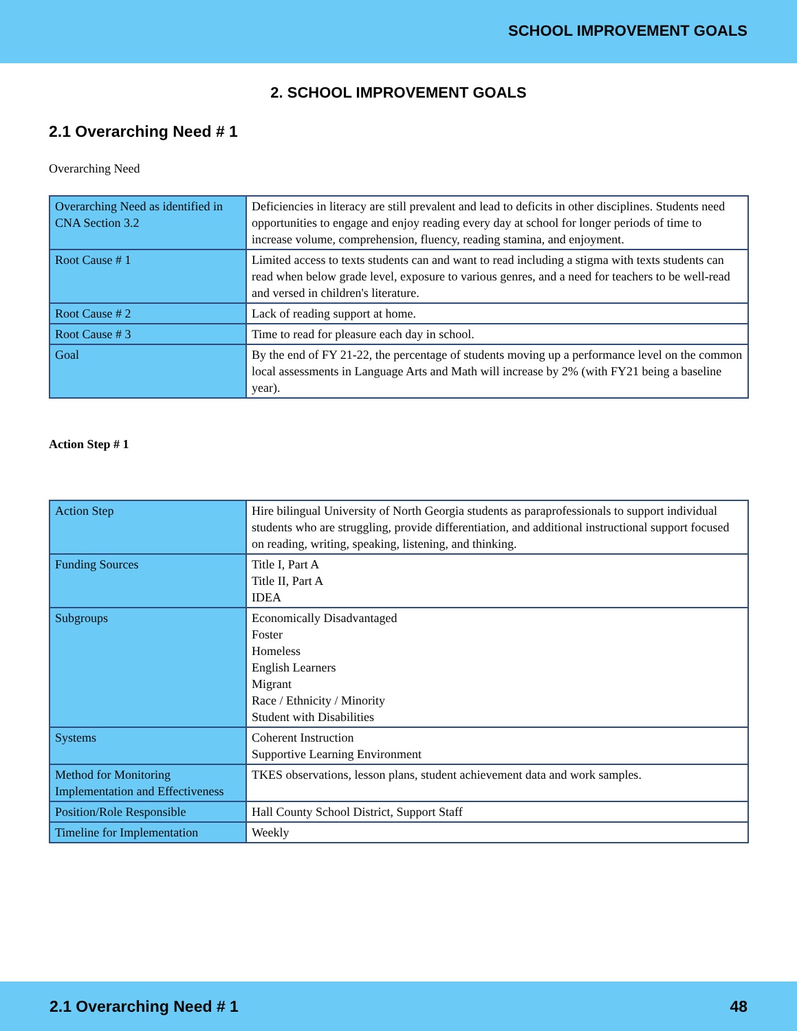SCHOOL IMPROVEMENT GOALS
2. SCHOOL IMPROVEMENT GOALS
2.1 Overarching Need # 1
Overarching Need
| Overarching Need as identified in CNA Section 3.2 | Deficiencies in literacy are still prevalent and lead to deficits in other disciplines. Students need opportunities to engage and enjoy reading every day at school for longer periods of time to increase volume, comprehension, fluency, reading stamina, and enjoyment. |
| Root Cause # 1 | Limited access to texts students can and want to read including a stigma with texts students can read when below grade level, exposure to various genres, and a need for teachers to be well-read and versed in children's literature. |
| Root Cause # 2 | Lack of reading support at home. |
| Root Cause # 3 | Time to read for pleasure each day in school. |
| Goal | By the end of FY 21-22, the percentage of students moving up a performance level on the common local assessments in Language Arts and Math will increase by 2% (with FY21 being a baseline year). |
Action Step # 1
| Action Step | Hire bilingual University of North Georgia students as paraprofessionals to support individual students who are struggling, provide differentiation, and additional instructional support focused on reading, writing, speaking, listening, and thinking. |
| Funding Sources | Title I, Part A Title II, Part A IDEA |
| Subgroups | Economically Disadvantaged Foster Homeless English Learners Migrant Race / Ethnicity / Minority Student with Disabilities |
| Systems | Coherent Instruction Supportive Learning Environment |
| Method for Monitoring Implementation and Effectiveness | TKES observations, lesson plans, student achievement data and work samples. |
| Position/Role Responsible | Hall County School District, Support Staff |
| Timeline for Implementation | Weekly |
2.1 Overarching Need # 1 48